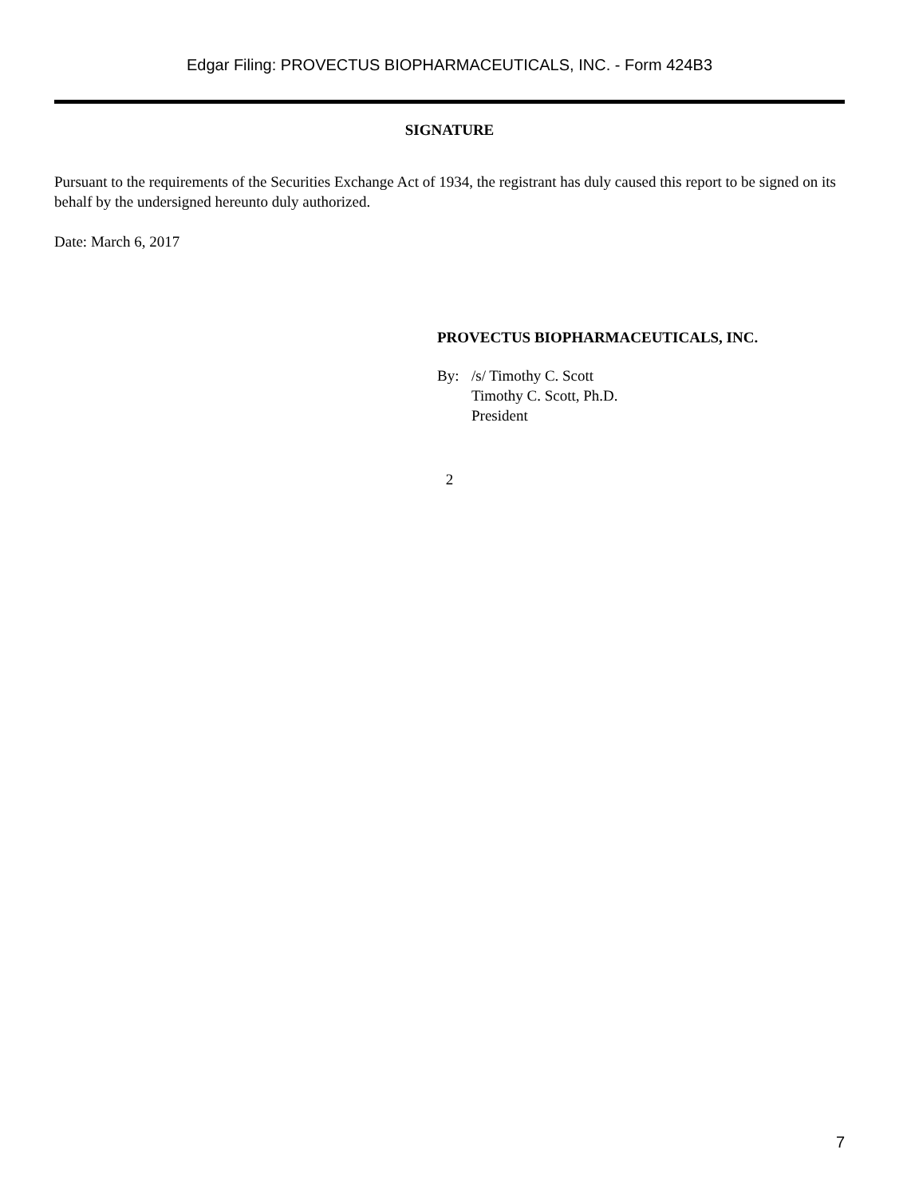Edgar Filing: PROVECTUS BIOPHARMACEUTICALS, INC. - Form 424B3
SIGNATURE
Pursuant to the requirements of the Securities Exchange Act of 1934, the registrant has duly caused this report to be signed on its behalf by the undersigned hereunto duly authorized.
Date: March 6, 2017
PROVECTUS BIOPHARMACEUTICALS, INC.
| By: | /s/ Timothy C. Scott Timothy C. Scott, Ph.D. President |
2
7